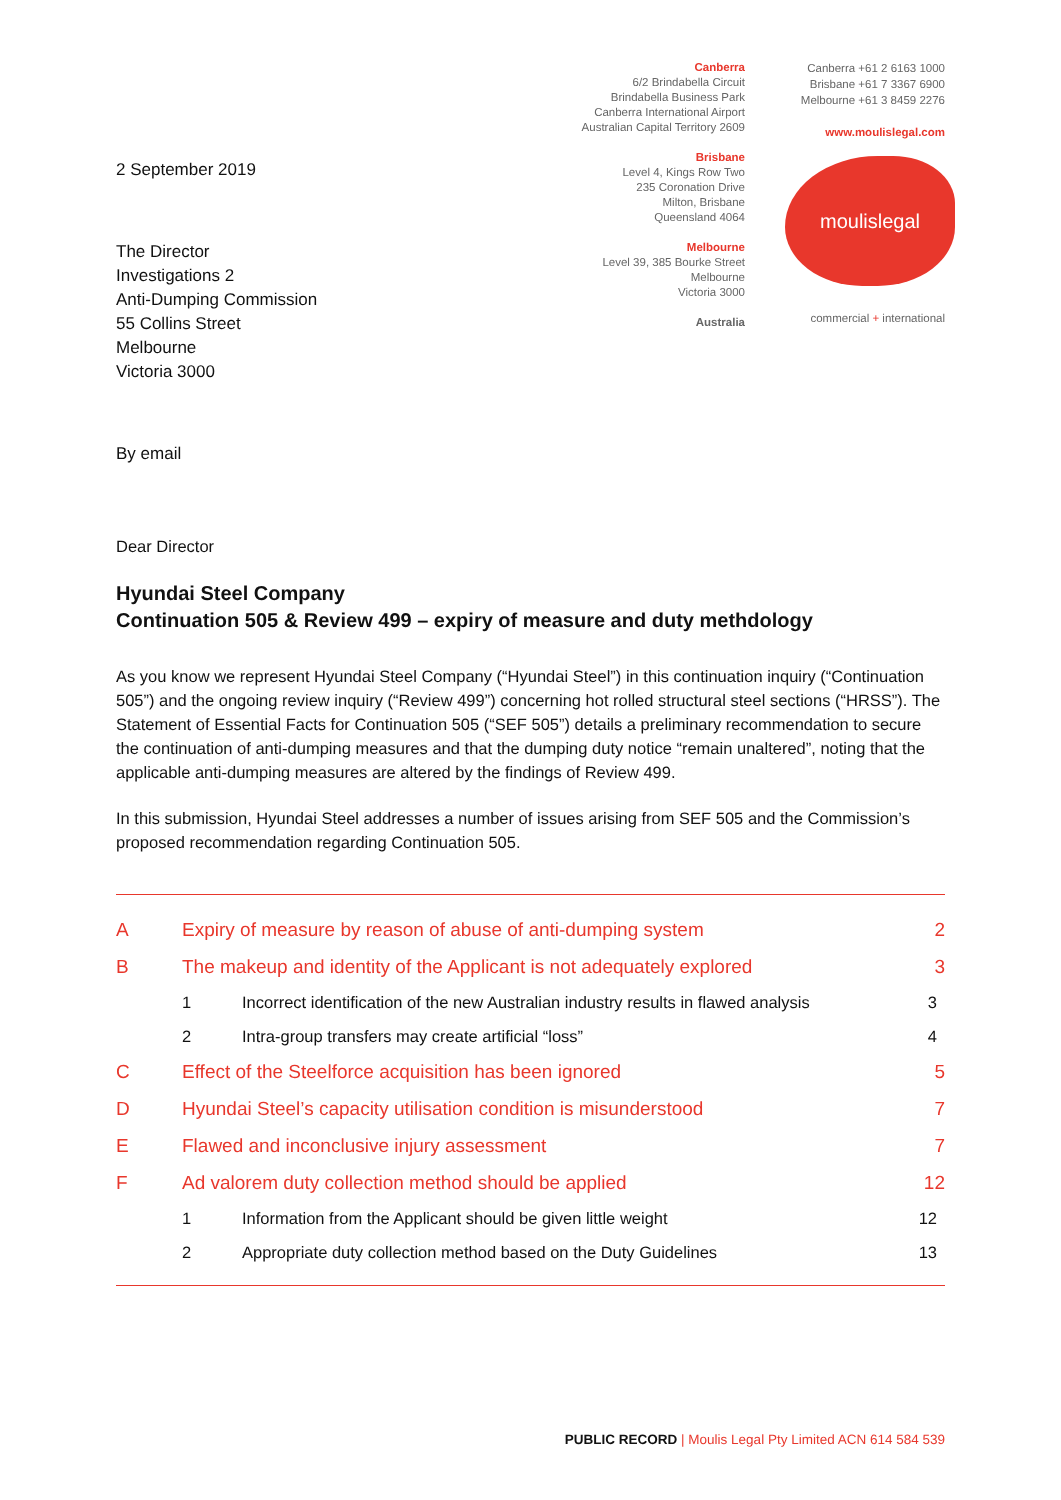2 September 2019
The Director
Investigations 2
Anti-Dumping Commission
55 Collins Street
Melbourne
Victoria 3000
By email
Canberra
6/2 Brindabella Circuit
Brindabella Business Park
Canberra International Airport
Australian Capital Territory 2609
Brisbane
Level 4, Kings Row Two
235 Coronation Drive
Milton, Brisbane
Queensland 4064
Melbourne
Level 39, 385 Bourke Street
Melbourne
Victoria 3000
Australia
Canberra +61 2 6163 1000
Brisbane +61 7 3367 6900
Melbourne +61 3 8459 2276
www.moulislegal.com
moulislegal
commercial + international
Dear Director
Hyundai Steel Company
Continuation 505 & Review 499 – expiry of measure and duty methdology
As you know we represent Hyundai Steel Company (“Hyundai Steel”) in this continuation inquiry (“Continuation 505”) and the ongoing review inquiry (“Review 499”) concerning hot rolled structural steel sections (“HRSS”). The Statement of Essential Facts for Continuation 505 (“SEF 505”) details a preliminary recommendation to secure the continuation of anti-dumping measures and that the dumping duty notice “remain unaltered”, noting that the applicable anti-dumping measures are altered by the findings of Review 499.
In this submission, Hyundai Steel addresses a number of issues arising from SEF 505 and the Commission’s proposed recommendation regarding Continuation 505.
A Expiry of measure by reason of abuse of anti-dumping system 2
B The makeup and identity of the Applicant is not adequately explored 3
1 Incorrect identification of the new Australian industry results in flawed analysis 3
2 Intra-group transfers may create artificial “loss” 4
C Effect of the Steelforce acquisition has been ignored 5
D Hyundai Steel’s capacity utilisation condition is misunderstood 7
E Flawed and inconclusive injury assessment 7
F Ad valorem duty collection method should be applied 12
1 Information from the Applicant should be given little weight 12
2 Appropriate duty collection method based on the Duty Guidelines 13
PUBLIC RECORD | Moulis Legal Pty Limited ACN 614 584 539